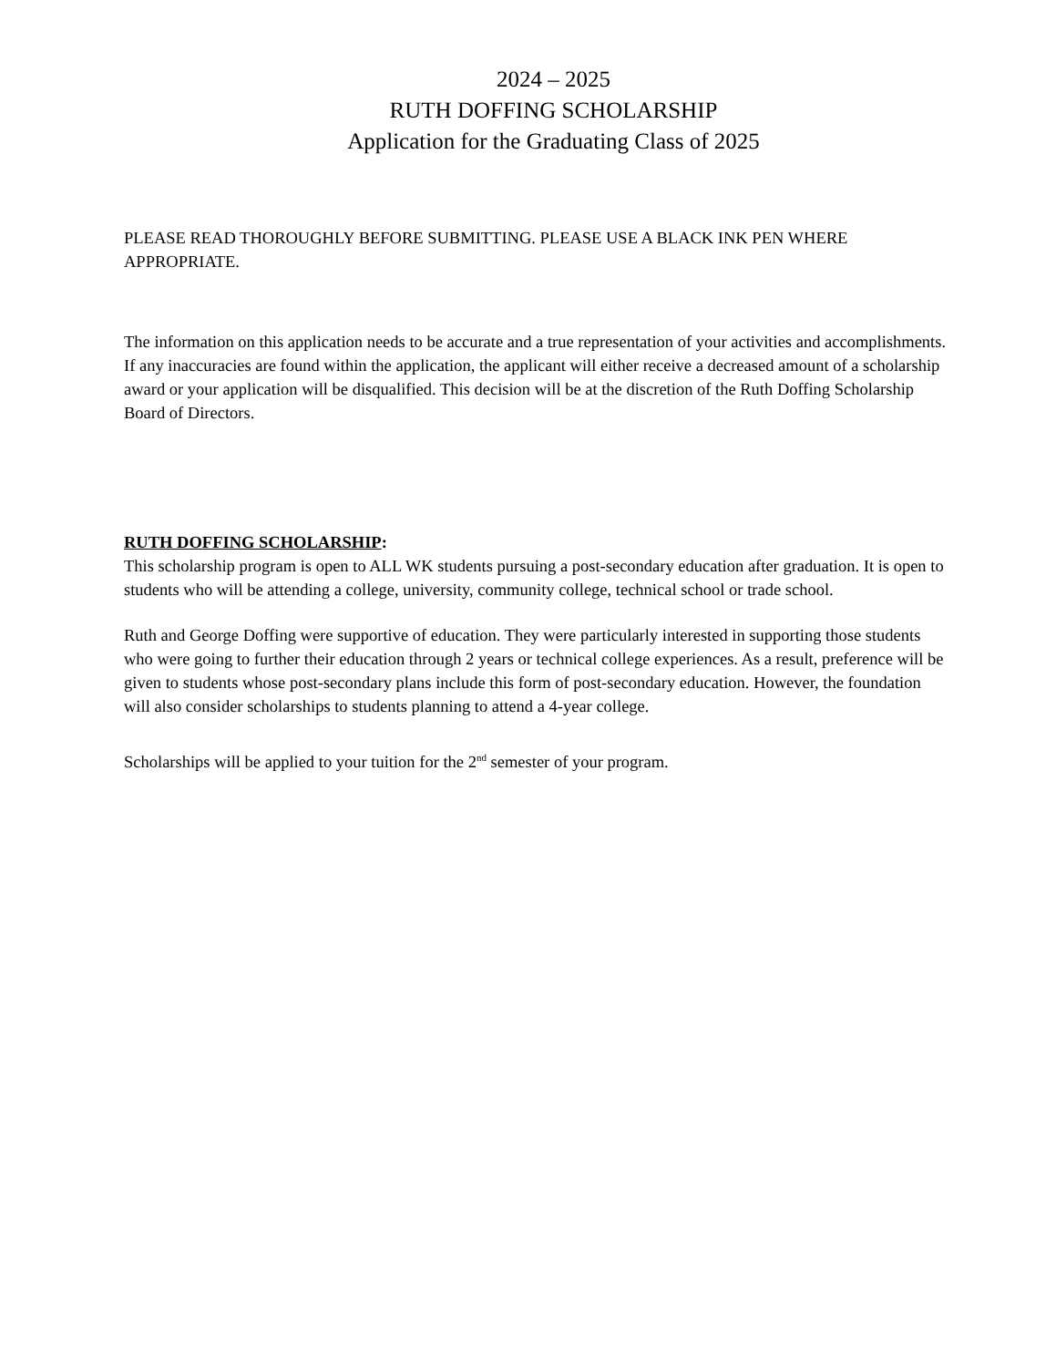2024 – 2025
RUTH DOFFING SCHOLARSHIP
Application for the Graduating Class of 2025
PLEASE READ THOROUGHLY BEFORE SUBMITTING. PLEASE USE A BLACK INK PEN WHERE APPROPRIATE.
The information on this application needs to be accurate and a true representation of your activities and accomplishments. If any inaccuracies are found within the application, the applicant will either receive a decreased amount of a scholarship award or your application will be disqualified. This decision will be at the discretion of the Ruth Doffing Scholarship Board of Directors.
RUTH DOFFING SCHOLARSHIP:
This scholarship program is open to ALL WK students pursuing a post-secondary education after graduation. It is open to students who will be attending a college, university, community college, technical school or trade school.
Ruth and George Doffing were supportive of education. They were particularly interested in supporting those students who were going to further their education through 2 years or technical college experiences. As a result, preference will be given to students whose post-secondary plans include this form of post-secondary education. However, the foundation will also consider scholarships to students planning to attend a 4-year college.
Scholarships will be applied to your tuition for the 2<sup>nd</sup> semester of your program.